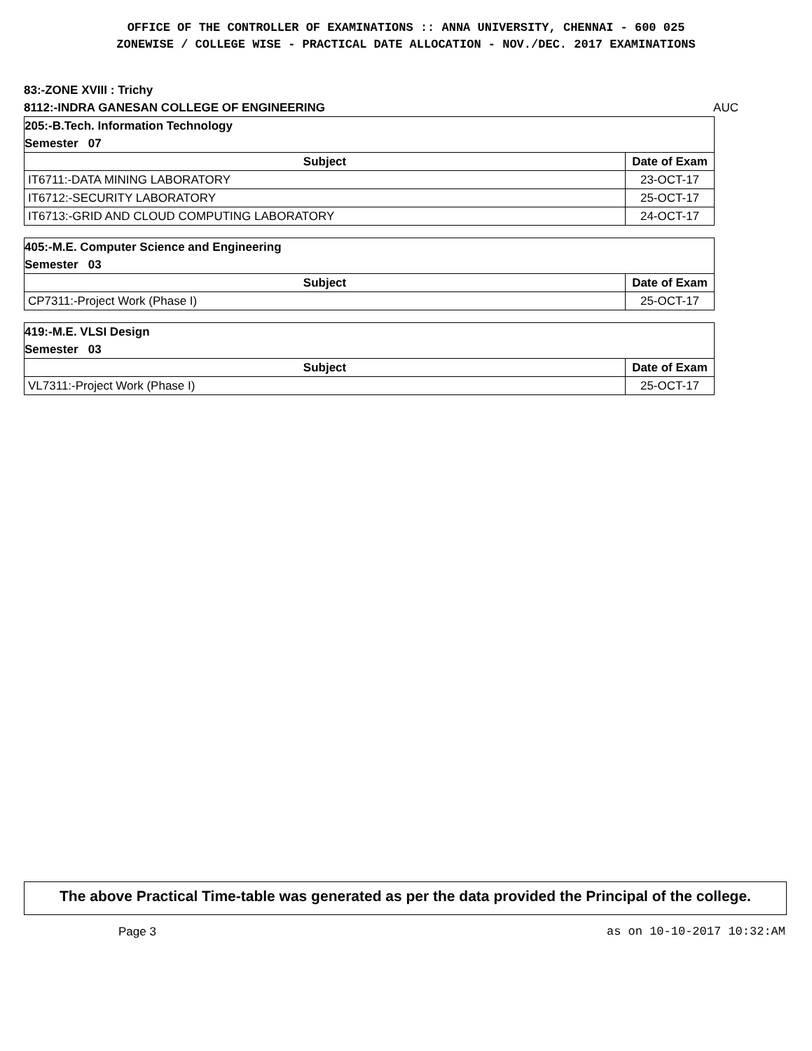OFFICE OF THE CONTROLLER OF EXAMINATIONS :: ANNA UNIVERSITY, CHENNAI - 600 025
ZONEWISE / COLLEGE WISE - PRACTICAL DATE ALLOCATION - NOV./DEC. 2017 EXAMINATIONS
83:-ZONE XVIII : Trichy
8112:-INDRA GANESAN COLLEGE OF ENGINEERING AUC
| 205:-B.Tech. Information Technology Semester 07 | |
| Subject | Date of Exam |
| IT6711:-DATA MINING LABORATORY | 23-OCT-17 |
| IT6712:-SECURITY LABORATORY | 25-OCT-17 |
| IT6713:-GRID AND CLOUD COMPUTING LABORATORY | 24-OCT-17 |
| 405:-M.E. Computer Science and Engineering Semester 03 | |
| Subject | Date of Exam |
| CP7311:-Project Work (Phase I) | 25-OCT-17 |
| 419:-M.E. VLSI Design Semester 03 | |
| Subject | Date of Exam |
| VL7311:-Project Work (Phase I) | 25-OCT-17 |
The above Practical Time-table was generated as per the data provided the Principal of the college.
Page 3 as on 10-10-2017 10:32:AM